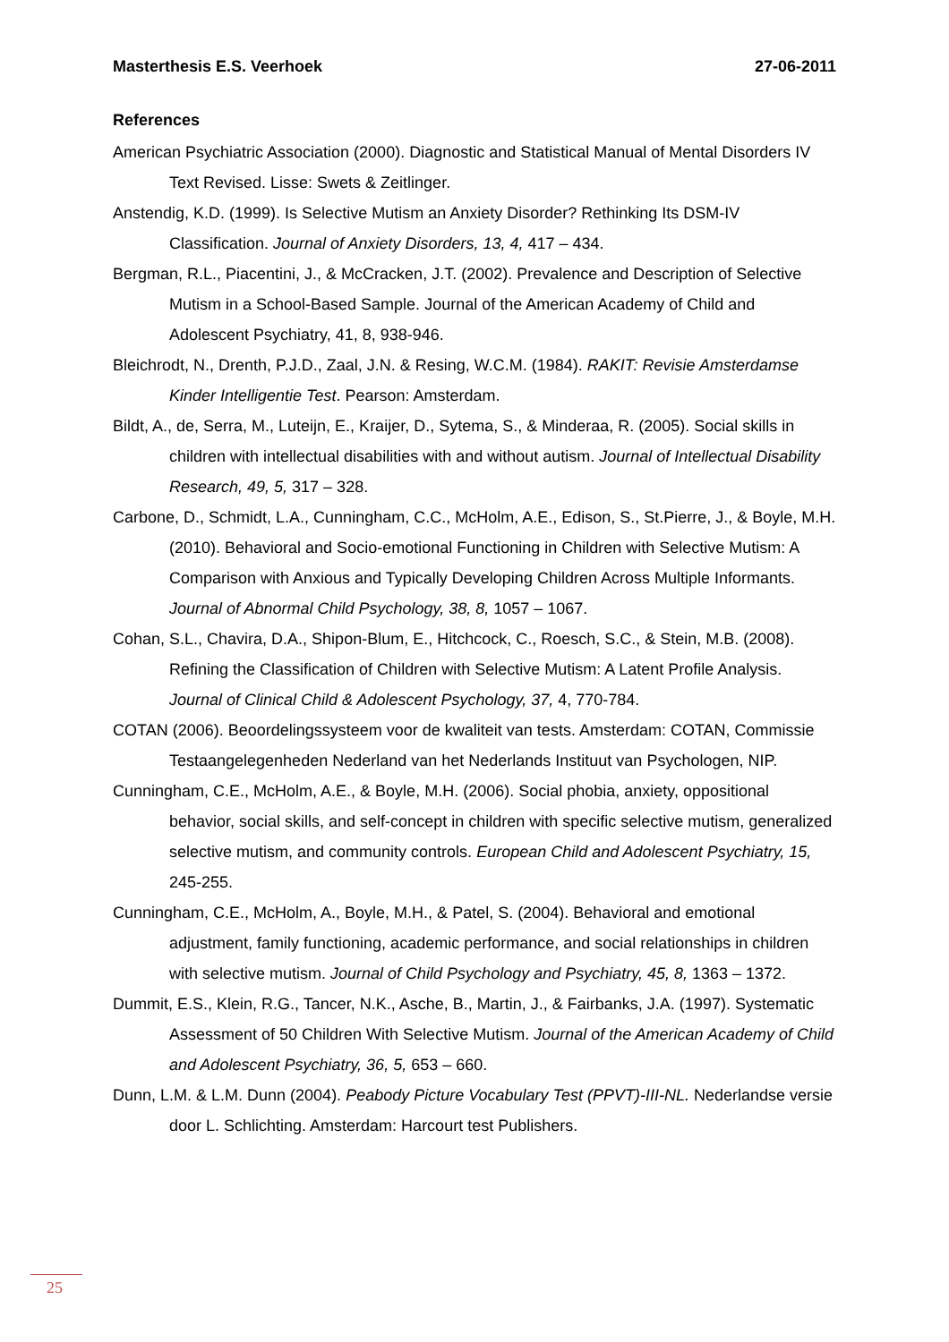Masterthesis E.S. Veerhoek 27-06-2011
References
American Psychiatric Association (2000). Diagnostic and Statistical Manual of Mental Disorders IV Text Revised. Lisse: Swets & Zeitlinger.
Anstendig, K.D. (1999). Is Selective Mutism an Anxiety Disorder? Rethinking Its DSM-IV Classification. Journal of Anxiety Disorders, 13, 4, 417 – 434.
Bergman, R.L., Piacentini, J., & McCracken, J.T. (2002). Prevalence and Description of Selective Mutism in a School-Based Sample. Journal of the American Academy of Child and Adolescent Psychiatry, 41, 8, 938-946.
Bleichrodt, N., Drenth, P.J.D., Zaal, J.N. & Resing, W.C.M. (1984). RAKIT: Revisie Amsterdamse Kinder Intelligentie Test. Pearson: Amsterdam.
Bildt, A., de, Serra, M., Luteijn, E., Kraijer, D., Sytema, S., & Minderaa, R. (2005). Social skills in children with intellectual disabilities with and without autism. Journal of Intellectual Disability Research, 49, 5, 317 – 328.
Carbone, D., Schmidt, L.A., Cunningham, C.C., McHolm, A.E., Edison, S., St.Pierre, J., & Boyle, M.H. (2010). Behavioral and Socio-emotional Functioning in Children with Selective Mutism: A Comparison with Anxious and Typically Developing Children Across Multiple Informants. Journal of Abnormal Child Psychology, 38, 8, 1057 – 1067.
Cohan, S.L., Chavira, D.A., Shipon-Blum, E., Hitchcock, C., Roesch, S.C., & Stein, M.B. (2008). Refining the Classification of Children with Selective Mutism: A Latent Profile Analysis. Journal of Clinical Child & Adolescent Psychology, 37, 4, 770-784.
COTAN (2006). Beoordelingssysteem voor de kwaliteit van tests. Amsterdam: COTAN, Commissie Testaangelegenheden Nederland van het Nederlands Instituut van Psychologen, NIP.
Cunningham, C.E., McHolm, A.E., & Boyle, M.H. (2006). Social phobia, anxiety, oppositional behavior, social skills, and self-concept in children with specific selective mutism, generalized selective mutism, and community controls. European Child and Adolescent Psychiatry, 15, 245-255.
Cunningham, C.E., McHolm, A., Boyle, M.H., & Patel, S. (2004). Behavioral and emotional adjustment, family functioning, academic performance, and social relationships in children with selective mutism. Journal of Child Psychology and Psychiatry, 45, 8, 1363 – 1372.
Dummit, E.S., Klein, R.G., Tancer, N.K., Asche, B., Martin, J., & Fairbanks, J.A. (1997). Systematic Assessment of 50 Children With Selective Mutism. Journal of the American Academy of Child and Adolescent Psychiatry, 36, 5, 653 – 660.
Dunn, L.M. & L.M. Dunn (2004). Peabody Picture Vocabulary Test (PPVT)-III-NL. Nederlandse versie door L. Schlichting. Amsterdam: Harcourt test Publishers.
25